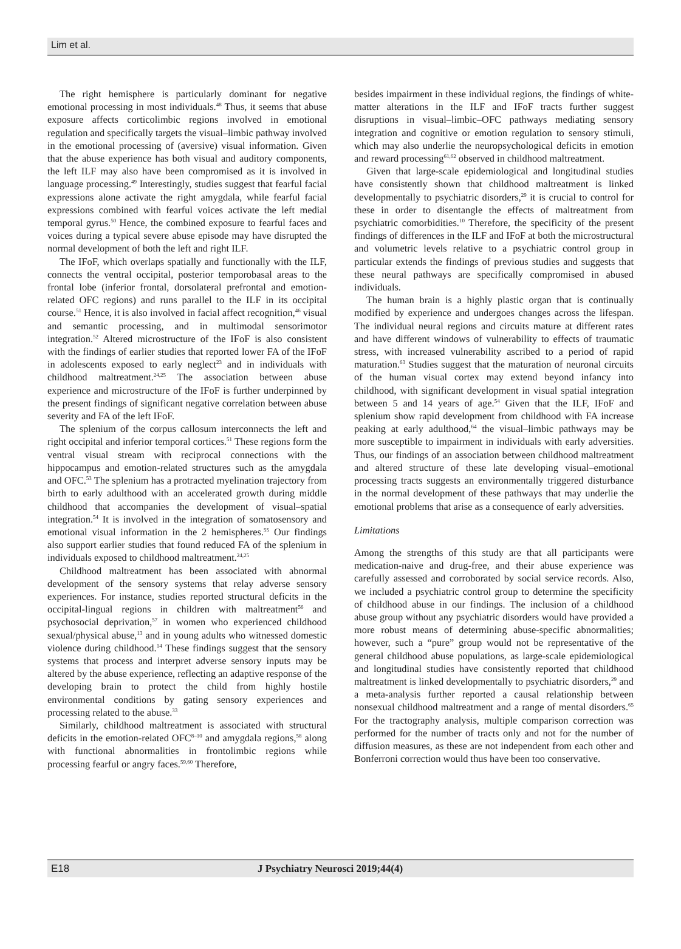Lim et al.
The right hemisphere is particularly dominant for negative emotional processing in most individuals.<sup>48</sup> Thus, it seems that abuse exposure affects corticolimbic regions involved in emotional regulation and specifically targets the visual–limbic pathway involved in the emotional processing of (aversive) visual information. Given that the abuse experience has both visual and auditory components, the left ILF may also have been compromised as it is involved in language processing.<sup>49</sup> Interestingly, studies suggest that fearful facial expressions alone activate the right amygdala, while fearful facial expressions combined with fearful voices activate the left medial temporal gyrus.<sup>50</sup> Hence, the combined exposure to fearful faces and voices during a typical severe abuse episode may have disrupted the normal development of both the left and right ILF.
The IFoF, which overlaps spatially and functionally with the ILF, connects the ventral occipital, posterior temporobasal areas to the frontal lobe (inferior frontal, dorsolateral prefrontal and emotion-related OFC regions) and runs parallel to the ILF in its occipital course.<sup>51</sup> Hence, it is also involved in facial affect recognition,<sup>46</sup> visual and semantic processing, and in multimodal sensorimotor integration.<sup>52</sup> Altered microstructure of the IFoF is also consistent with the findings of earlier studies that reported lower FA of the IFoF in adolescents exposed to early neglect<sup>23</sup> and in individuals with childhood maltreatment.<sup>24,25</sup> The association between abuse experience and microstructure of the IFoF is further underpinned by the present findings of significant negative correlation between abuse severity and FA of the left IFoF.
The splenium of the corpus callosum interconnects the left and right occipital and inferior temporal cortices.<sup>51</sup> These regions form the ventral visual stream with reciprocal connections with the hippocampus and emotion-related structures such as the amygdala and OFC.<sup>53</sup> The splenium has a protracted myelination trajectory from birth to early adulthood with an accelerated growth during middle childhood that accompanies the development of visual–spatial integration.<sup>54</sup> It is involved in the integration of somatosensory and emotional visual information in the 2 hemispheres.<sup>55</sup> Our findings also support earlier studies that found reduced FA of the splenium in individuals exposed to childhood maltreatment.<sup>24,25</sup>
Childhood maltreatment has been associated with abnormal development of the sensory systems that relay adverse sensory experiences. For instance, studies reported structural deficits in the occipital-lingual regions in children with maltreatment<sup>56</sup> and psychosocial deprivation,<sup>57</sup> in women who experienced childhood sexual/physical abuse,<sup>13</sup> and in young adults who witnessed domestic violence during childhood.<sup>14</sup> These findings suggest that the sensory systems that process and interpret adverse sensory inputs may be altered by the abuse experience, reflecting an adaptive response of the developing brain to protect the child from highly hostile environmental conditions by gating sensory experiences and processing related to the abuse.<sup>33</sup>
Similarly, childhood maltreatment is associated with structural deficits in the emotion-related OFC<sup>8–10</sup> and amygdala regions,<sup>58</sup> along with functional abnormalities in frontolimbic regions while processing fearful or angry faces.<sup>59,60</sup> Therefore,
besides impairment in these individual regions, the findings of white-matter alterations in the ILF and IFoF tracts further suggest disruptions in visual–limbic–OFC pathways mediating sensory integration and cognitive or emotion regulation to sensory stimuli, which may also underlie the neuropsychological deficits in emotion and reward processing<sup>61,62</sup> observed in childhood maltreatment.
Given that large-scale epidemiological and longitudinal studies have consistently shown that childhood maltreatment is linked developmentally to psychiatric disorders,<sup>29</sup> it is crucial to control for these in order to disentangle the effects of maltreatment from psychiatric comorbidities.<sup>10</sup> Therefore, the specificity of the present findings of differences in the ILF and IFoF at both the microstructural and volumetric levels relative to a psychiatric control group in particular extends the findings of previous studies and suggests that these neural pathways are specifically compromised in abused individuals.
The human brain is a highly plastic organ that is continually modified by experience and undergoes changes across the lifespan. The individual neural regions and circuits mature at different rates and have different windows of vulnerability to effects of traumatic stress, with increased vulnerability ascribed to a period of rapid maturation.<sup>63</sup> Studies suggest that the maturation of neuronal circuits of the human visual cortex may extend beyond infancy into childhood, with significant development in visual spatial integration between 5 and 14 years of age.<sup>54</sup> Given that the ILF, IFoF and splenium show rapid development from childhood with FA increase peaking at early adulthood,<sup>64</sup> the visual–limbic pathways may be more susceptible to impairment in individuals with early adversities. Thus, our findings of an association between childhood maltreatment and altered structure of these late developing visual–emotional processing tracts suggests an environmentally triggered disturbance in the normal development of these pathways that may underlie the emotional problems that arise as a consequence of early adversities.
Limitations
Among the strengths of this study are that all participants were medication-naive and drug-free, and their abuse experience was carefully assessed and corroborated by social service records. Also, we included a psychiatric control group to determine the specificity of childhood abuse in our findings. The inclusion of a childhood abuse group without any psychiatric disorders would have provided a more robust means of determining abuse-specific abnormalities; however, such a “pure” group would not be representative of the general childhood abuse populations, as large-scale epidemiological and longitudinal studies have consistently reported that childhood maltreatment is linked developmentally to psychiatric disorders,<sup>29</sup> and a meta-analysis further reported a causal relationship between nonsexual childhood maltreatment and a range of mental disorders.<sup>65</sup> For the tractography analysis, multiple comparison correction was performed for the number of tracts only and not for the number of diffusion measures, as these are not independent from each other and Bonferroni correction would thus have been too conservative.
E18 J Psychiatry Neurosci 2019;44(4)